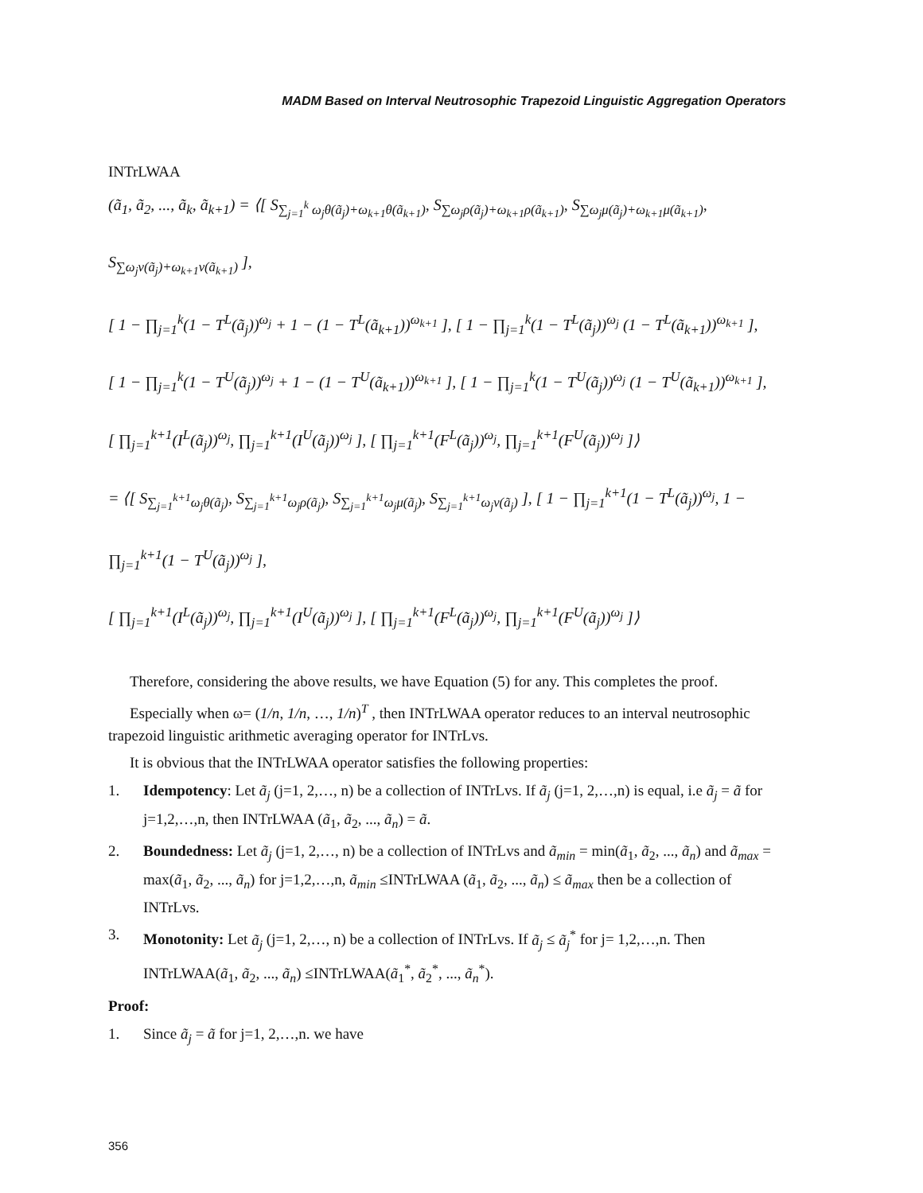MADM Based on Interval Neutrosophic Trapezoid Linguistic Aggregation Operators
INTrLWAA
(ã<sub>1</sub>, ã<sub>2</sub>, ..., ã<sub>k</sub>, ã<sub>k+1</sub>) = ⟨[ S<sub>∑<sub>j=1</sub><sup>k</sup> ω<sub>j</sub>θ(ã<sub>j</sub>)+ω<sub>k+1</sub>θ(ã<sub>k+1</sub>)</sub>, S<sub>∑ω<sub>j</sub>ρ(ã<sub>j</sub>)+ω<sub>k+1</sub>ρ(ã<sub>k+1</sub>)</sub>, S<sub>∑ω<sub>j</sub>μ(ã<sub>j</sub>)+ω<sub>k+1</sub>μ(ã<sub>k+1</sub>)</sub>, S<sub>∑ω<sub>j</sub>ν(ã<sub>j</sub>)+ω<sub>k+1</sub>ν(ã<sub>k+1</sub>)</sub> ],
[ 1 − ∏<sub>j=1</sub><sup>k</sup>(1 − T<sup>L</sup>(ã<sub>j</sub>))<sup>ω<sub>j</sub></sup> + 1 − (1 − T<sup>L</sup>(ã<sub>k+1</sub>))<sup>ω<sub>k+1</sub></sup> ], [ 1 − ∏<sub>j=1</sub><sup>k</sup>(1 − T<sup>L</sup>(ã<sub>j</sub>))<sup>ω<sub>j</sub></sup> (1 − T<sup>L</sup>(ã<sub>k+1</sub>))<sup>ω<sub>k+1</sub></sup> ],
[ 1 − ∏<sub>j=1</sub><sup>k</sup>(1 − T<sup>U</sup>(ã<sub>j</sub>))<sup>ω<sub>j</sub></sup> + 1 − (1 − T<sup>U</sup>(ã<sub>k+1</sub>))<sup>ω<sub>k+1</sub></sup> ], [ 1 − ∏<sub>j=1</sub><sup>k</sup>(1 − T<sup>U</sup>(ã<sub>j</sub>))<sup>ω<sub>j</sub></sup> (1 − T<sup>U</sup>(ã<sub>k+1</sub>))<sup>ω<sub>k+1</sub></sup> ],
[ ∏<sub>j=1</sub><sup>k+1</sup>(I<sup>L</sup>(ã<sub>j</sub>))<sup>ω<sub>j</sub></sup>, ∏<sub>j=1</sub><sup>k+1</sup>(I<sup>U</sup>(ã<sub>j</sub>))<sup>ω<sub>j</sub></sup> ], [ ∏<sub>j=1</sub><sup>k+1</sup>(F<sup>L</sup>(ã<sub>j</sub>))<sup>ω<sub>j</sub></sup>, ∏<sub>j=1</sub><sup>k+1</sup>(F<sup>U</sup>(ã<sub>j</sub>))<sup>ω<sub>j</sub></sup> ]⟩
= ⟨[ S<sub>∑<sub>j=1</sub><sup>k+1</sup>ω<sub>j</sub>θ(ã<sub>j</sub>)</sub>, S<sub>∑<sub>j=1</sub><sup>k+1</sup>ω<sub>j</sub>ρ(ã<sub>j</sub>)</sub>, S<sub>∑<sub>j=1</sub><sup>k+1</sup>ω<sub>j</sub>μ(ã<sub>j</sub>)</sub>, S<sub>∑<sub>j=1</sub><sup>k+1</sup>ω<sub>j</sub>ν(ã<sub>j</sub>)</sub> ], [ 1 − ∏<sub>j=1</sub><sup>k+1</sup>(1 − T<sup>L</sup>(ã<sub>j</sub>))<sup>ω<sub>j</sub></sup>, 1 − ∏<sub>j=1</sub><sup>k+1</sup>(1 − T<sup>U</sup>(ã<sub>j</sub>))<sup>ω<sub>j</sub></sup> ],
[ ∏<sub>j=1</sub><sup>k+1</sup>(I<sup>L</sup>(ã<sub>j</sub>))<sup>ω<sub>j</sub></sup>, ∏<sub>j=1</sub><sup>k+1</sup>(I<sup>U</sup>(ã<sub>j</sub>))<sup>ω<sub>j</sub></sup> ], [ ∏<sub>j=1</sub><sup>k+1</sup>(F<sup>L</sup>(ã<sub>j</sub>))<sup>ω<sub>j</sub></sup>, ∏<sub>j=1</sub><sup>k+1</sup>(F<sup>U</sup>(ã<sub>j</sub>))<sup>ω<sub>j</sub></sup> ]⟩
Therefore, considering the above results, we have Equation (5) for any. This completes the proof.
Especially when ω= (1/n, 1/n, …, 1/n)<sup>T</sup> , then INTrLWAA operator reduces to an interval neutrosophic trapezoid linguistic arithmetic averaging operator for INTrLvs.
It is obvious that the INTrLWAA operator satisfies the following properties:
1. Idempotency: Let ã<sub>j</sub> (j=1, 2,…, n) be a collection of INTrLvs. If ã<sub>j</sub> (j=1, 2,…,n) is equal, i.e ã<sub>j</sub> = ã for j=1,2,…,n, then INTrLWAA (ã<sub>1</sub>, ã<sub>2</sub>, ..., ã<sub>n</sub>) = ã.
2. Boundedness: Let ã<sub>j</sub> (j=1, 2,…, n) be a collection of INTrLvs and ã<sub>min</sub> = min(ã<sub>1</sub>, ã<sub>2</sub>, ..., ã<sub>n</sub>) and ã<sub>max</sub> = max(ã<sub>1</sub>, ã<sub>2</sub>, ..., ã<sub>n</sub>) for j=1,2,…,n, ã<sub>min</sub> ≤INTrLWAA (ã<sub>1</sub>, ã<sub>2</sub>, ..., ã<sub>n</sub>) ≤ ã<sub>max</sub> then be a collection of INTrLvs.
3. Monotonity: Let ã<sub>j</sub> (j=1, 2,…, n) be a collection of INTrLvs. If ã<sub>j</sub> ≤ ã<sub>j</sub><sup>*</sup> for j= 1,2,…,n. Then INTrLWAA(ã<sub>1</sub>, ã<sub>2</sub>, ..., ã<sub>n</sub>) ≤INTrLWAA(ã<sub>1</sub><sup>*</sup>, ã<sub>2</sub><sup>*</sup>, ..., ã<sub>n</sub><sup>*</sup>).
Proof:
1. Since ã<sub>j</sub> = ã for j=1, 2,…,n. we have
356